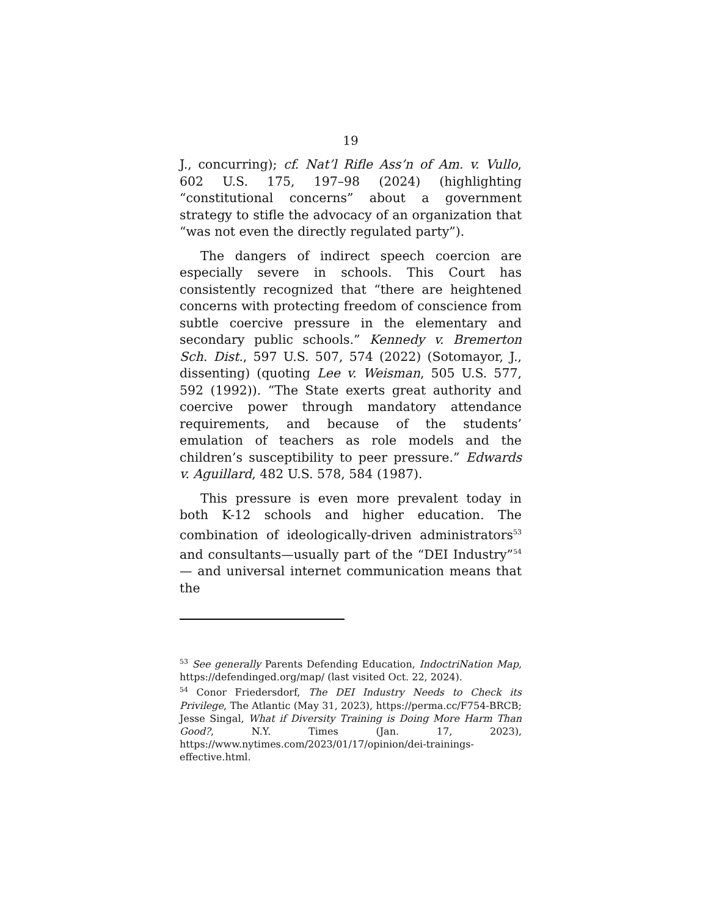19
J., concurring); cf. Nat’l Rifle Ass’n of Am. v. Vullo, 602 U.S. 175, 197–98 (2024) (highlighting “constitutional concerns” about a government strategy to stifle the advocacy of an organization that “was not even the directly regulated party”).
The dangers of indirect speech coercion are especially severe in schools. This Court has consistently recognized that “there are heightened concerns with protecting freedom of conscience from subtle coercive pressure in the elementary and secondary public schools.” Kennedy v. Bremerton Sch. Dist., 597 U.S. 507, 574 (2022) (Sotomayor, J., dissenting) (quoting Lee v. Weisman, 505 U.S. 577, 592 (1992)). “The State exerts great authority and coercive power through mandatory attendance requirements, and because of the students’ emulation of teachers as role models and the children’s susceptibility to peer pressure.” Edwards v. Aguillard, 482 U.S. 578, 584 (1987).
This pressure is even more prevalent today in both K-12 schools and higher education. The combination of ideologically-driven administrators<sup>53</sup> and consultants—usually part of the “DEI Industry”<sup>54</sup>— and universal internet communication means that the
<sup>53</sup> See generally Parents Defending Education, IndoctriNation Map, https://defendinged.org/map/ (last visited Oct. 22, 2024).
<sup>54</sup> Conor Friedersdorf, The DEI Industry Needs to Check its Privilege, The Atlantic (May 31, 2023), https://perma.cc/F754-BRCB; Jesse Singal, What if Diversity Training is Doing More Harm Than Good?, N.Y. Times (Jan. 17, 2023), https://www.nytimes.com/2023/01/17/opinion/dei-trainings-effective.html.